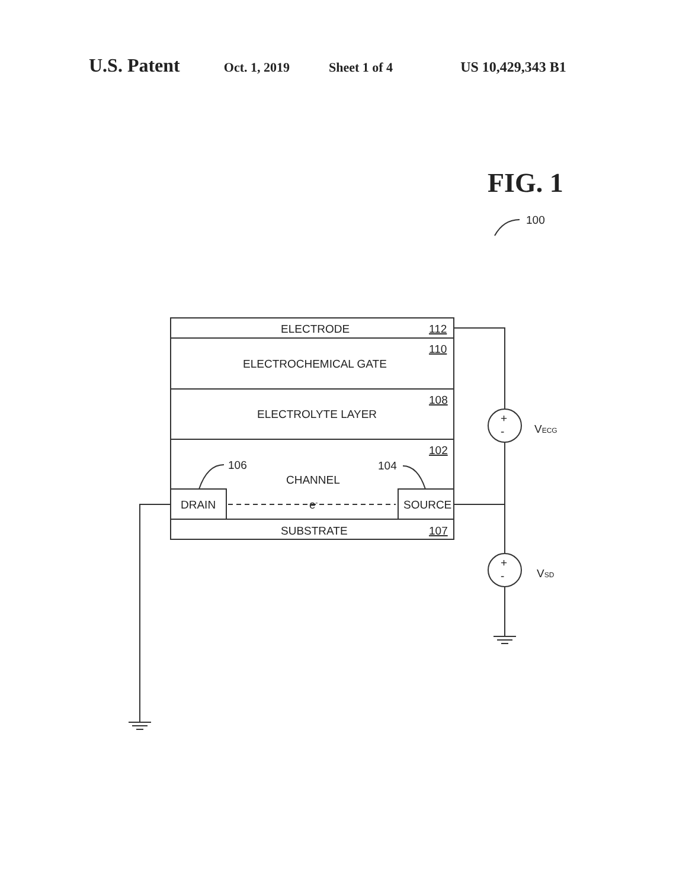U.S. Patent Oct. 1, 2019 Sheet 1 of 4 US 10,429,343 B1
FIG. 1
100
ELECTRODE
112
110
ELECTROCHEMICAL GATE
108
ELECTROLYTE LAYER
102
106
104
CHANNEL
DRAIN
e-
SOURCE
SUBSTRATE
107
+
-
+
-
VECG
VSD